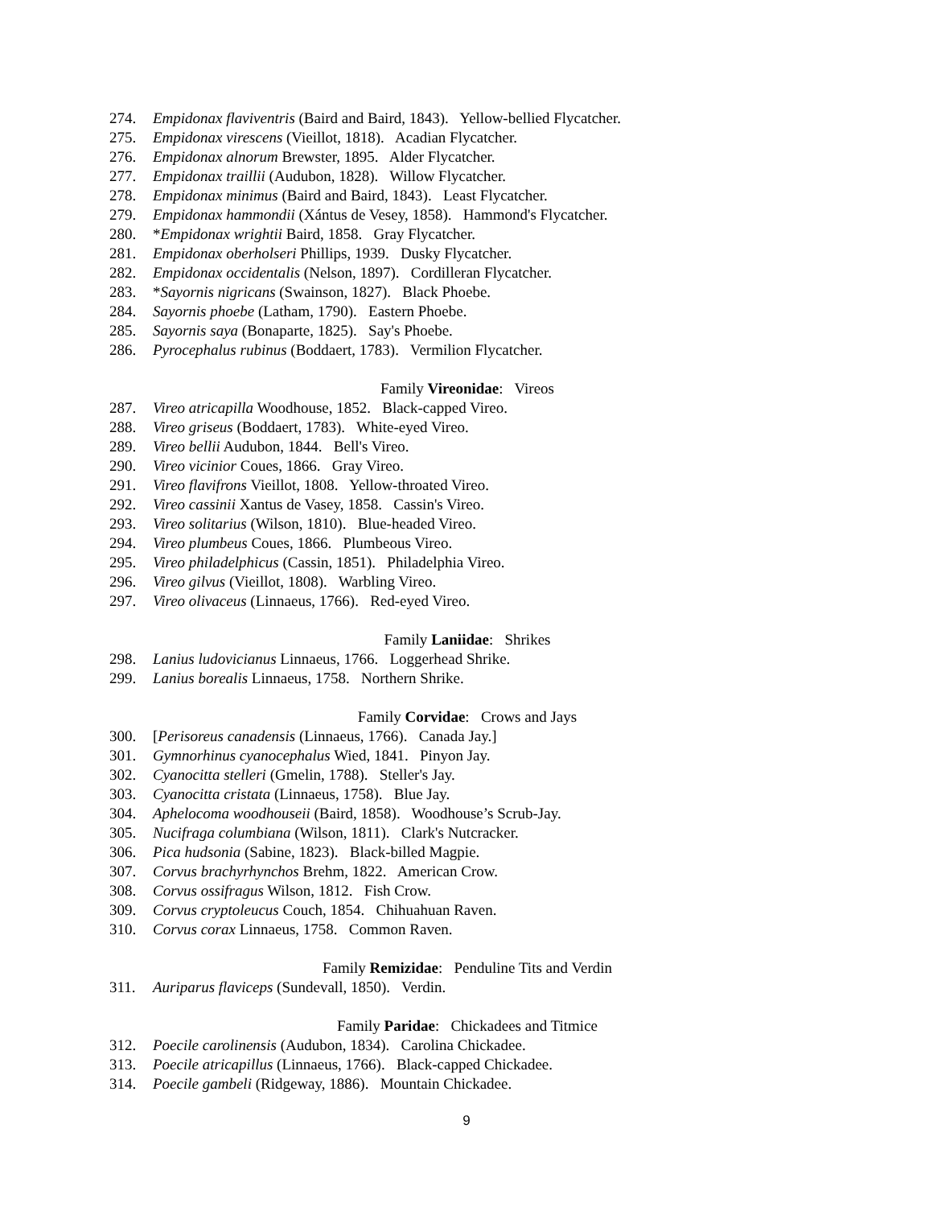274. Empidonax flaviventris (Baird and Baird, 1843). Yellow-bellied Flycatcher.
275. Empidonax virescens (Vieillot, 1818). Acadian Flycatcher.
276. Empidonax alnorum Brewster, 1895. Alder Flycatcher.
277. Empidonax traillii (Audubon, 1828). Willow Flycatcher.
278. Empidonax minimus (Baird and Baird, 1843). Least Flycatcher.
279. Empidonax hammondii (Xántus de Vesey, 1858). Hammond's Flycatcher.
280. *Empidonax wrightii Baird, 1858. Gray Flycatcher.
281. Empidonax oberholseri Phillips, 1939. Dusky Flycatcher.
282. Empidonax occidentalis (Nelson, 1897). Cordilleran Flycatcher.
283. *Sayornis nigricans (Swainson, 1827). Black Phoebe.
284. Sayornis phoebe (Latham, 1790). Eastern Phoebe.
285. Sayornis saya (Bonaparte, 1825). Say's Phoebe.
286. Pyrocephalus rubinus (Boddaert, 1783). Vermilion Flycatcher.
Family Vireonidae: Vireos
287. Vireo atricapilla Woodhouse, 1852. Black-capped Vireo.
288. Vireo griseus (Boddaert, 1783). White-eyed Vireo.
289. Vireo bellii Audubon, 1844. Bell's Vireo.
290. Vireo vicinior Coues, 1866. Gray Vireo.
291. Vireo flavifrons Vieillot, 1808. Yellow-throated Vireo.
292. Vireo cassinii Xantus de Vasey, 1858. Cassin's Vireo.
293. Vireo solitarius (Wilson, 1810). Blue-headed Vireo.
294. Vireo plumbeus Coues, 1866. Plumbeous Vireo.
295. Vireo philadelphicus (Cassin, 1851). Philadelphia Vireo.
296. Vireo gilvus (Vieillot, 1808). Warbling Vireo.
297. Vireo olivaceus (Linnaeus, 1766). Red-eyed Vireo.
Family Laniidae: Shrikes
298. Lanius ludovicianus Linnaeus, 1766. Loggerhead Shrike.
299. Lanius borealis Linnaeus, 1758. Northern Shrike.
Family Corvidae: Crows and Jays
300. [Perisoreus canadensis (Linnaeus, 1766). Canada Jay.]
301. Gymnorhinus cyanocephalus Wied, 1841. Pinyon Jay.
302. Cyanocitta stelleri (Gmelin, 1788). Steller's Jay.
303. Cyanocitta cristata (Linnaeus, 1758). Blue Jay.
304. Aphelocoma woodhouseii (Baird, 1858). Woodhouse’s Scrub-Jay.
305. Nucifraga columbiana (Wilson, 1811). Clark's Nutcracker.
306. Pica hudsonia (Sabine, 1823). Black-billed Magpie.
307. Corvus brachyrhynchos Brehm, 1822. American Crow.
308. Corvus ossifragus Wilson, 1812. Fish Crow.
309. Corvus cryptoleucus Couch, 1854. Chihuahuan Raven.
310. Corvus corax Linnaeus, 1758. Common Raven.
Family Remizidae: Penduline Tits and Verdin
311. Auriparus flaviceps (Sundevall, 1850). Verdin.
Family Paridae: Chickadees and Titmice
312. Poecile carolinensis (Audubon, 1834). Carolina Chickadee.
313. Poecile atricapillus (Linnaeus, 1766). Black-capped Chickadee.
314. Poecile gambeli (Ridgeway, 1886). Mountain Chickadee.
9